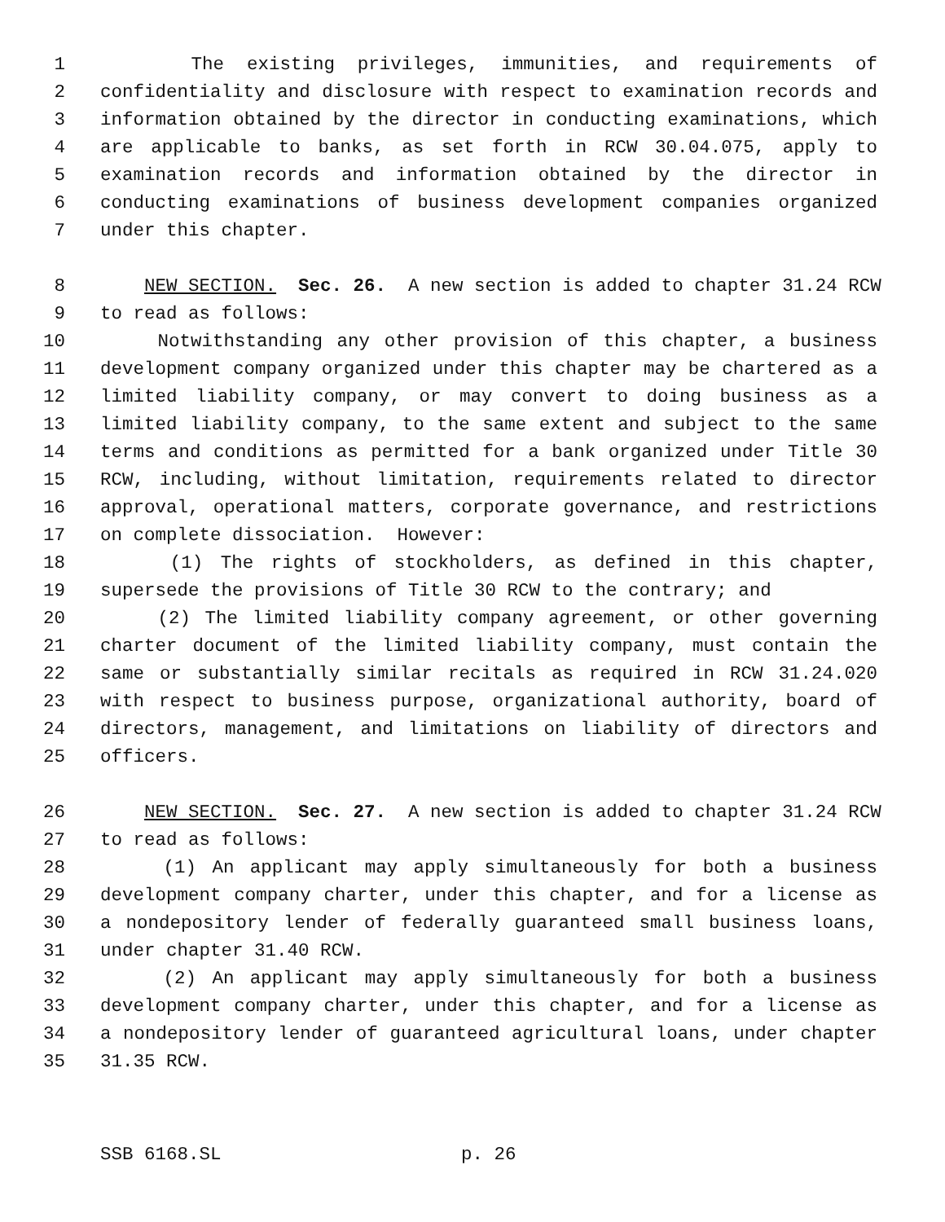1 The existing privileges, immunities, and requirements of
2 confidentiality and disclosure with respect to examination records and
3 information obtained by the director in conducting examinations, which
4 are applicable to banks, as set forth in RCW 30.04.075, apply to
5 examination records and information obtained by the director in
6 conducting examinations of business development companies organized
7 under this chapter.
8 NEW SECTION. Sec. 26. A new section is added to chapter 31.24 RCW
9 to read as follows:
10 Notwithstanding any other provision of this chapter, a business
11 development company organized under this chapter may be chartered as a
12 limited liability company, or may convert to doing business as a
13 limited liability company, to the same extent and subject to the same
14 terms and conditions as permitted for a bank organized under Title 30
15 RCW, including, without limitation, requirements related to director
16 approval, operational matters, corporate governance, and restrictions
17 on complete dissociation. However:
18 (1) The rights of stockholders, as defined in this chapter,
19 supersede the provisions of Title 30 RCW to the contrary; and
20 (2) The limited liability company agreement, or other governing
21 charter document of the limited liability company, must contain the
22 same or substantially similar recitals as required in RCW 31.24.020
23 with respect to business purpose, organizational authority, board of
24 directors, management, and limitations on liability of directors and
25 officers.
26 NEW SECTION. Sec. 27. A new section is added to chapter 31.24 RCW
27 to read as follows:
28 (1) An applicant may apply simultaneously for both a business
29 development company charter, under this chapter, and for a license as
30 a nondepository lender of federally guaranteed small business loans,
31 under chapter 31.40 RCW.
32 (2) An applicant may apply simultaneously for both a business
33 development company charter, under this chapter, and for a license as
34 a nondepository lender of guaranteed agricultural loans, under chapter
35 31.35 RCW.
SSB 6168.SL p. 26